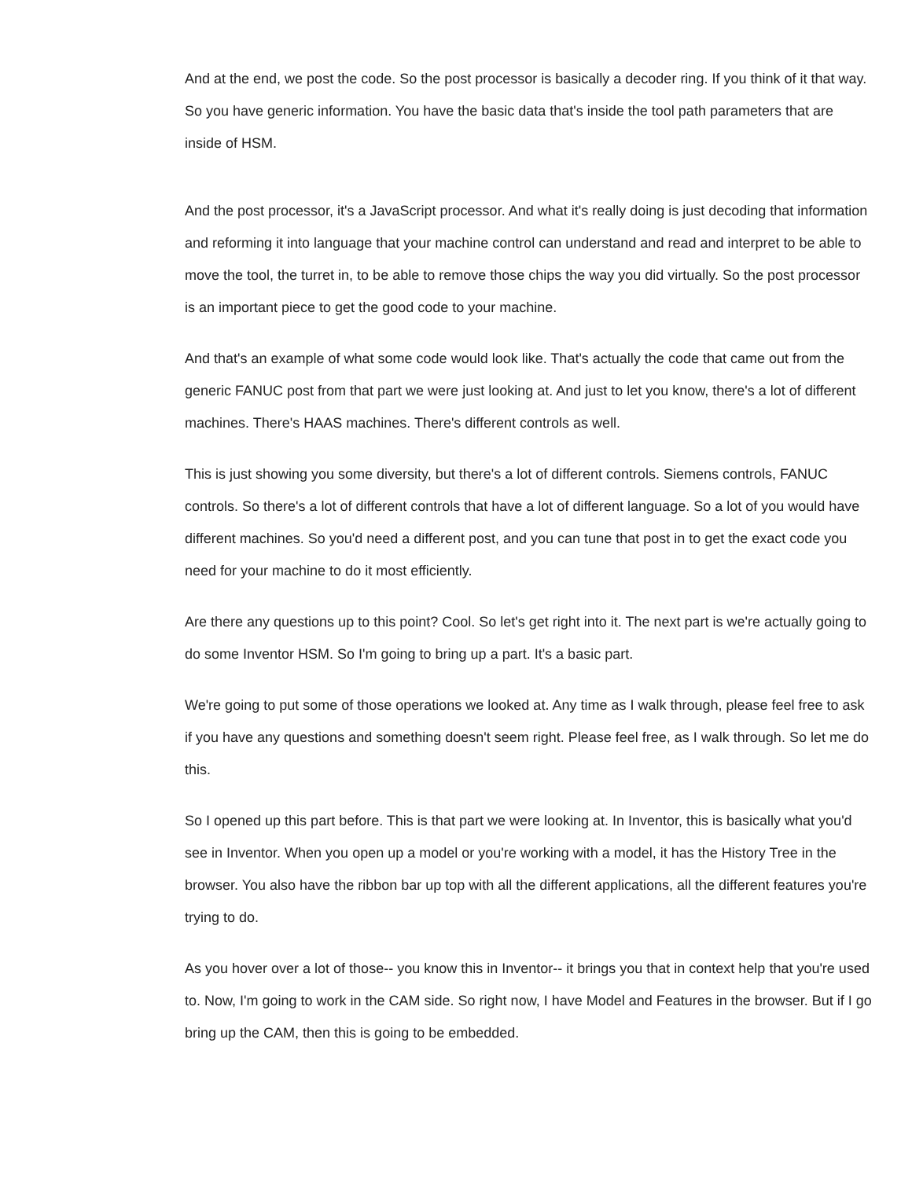And at the end, we post the code. So the post processor is basically a decoder ring. If you think of it that way. So you have generic information. You have the basic data that's inside the tool path parameters that are inside of HSM.
And the post processor, it's a JavaScript processor. And what it's really doing is just decoding that information and reforming it into language that your machine control can understand and read and interpret to be able to move the tool, the turret in, to be able to remove those chips the way you did virtually. So the post processor is an important piece to get the good code to your machine.
And that's an example of what some code would look like. That's actually the code that came out from the generic FANUC post from that part we were just looking at. And just to let you know, there's a lot of different machines. There's HAAS machines. There's different controls as well.
This is just showing you some diversity, but there's a lot of different controls. Siemens controls, FANUC controls. So there's a lot of different controls that have a lot of different language. So a lot of you would have different machines. So you'd need a different post, and you can tune that post in to get the exact code you need for your machine to do it most efficiently.
Are there any questions up to this point? Cool. So let's get right into it. The next part is we're actually going to do some Inventor HSM. So I'm going to bring up a part. It's a basic part.
We're going to put some of those operations we looked at. Any time as I walk through, please feel free to ask if you have any questions and something doesn't seem right. Please feel free, as I walk through. So let me do this.
So I opened up this part before. This is that part we were looking at. In Inventor, this is basically what you'd see in Inventor. When you open up a model or you're working with a model, it has the History Tree in the browser. You also have the ribbon bar up top with all the different applications, all the different features you're trying to do.
As you hover over a lot of those-- you know this in Inventor-- it brings you that in context help that you're used to. Now, I'm going to work in the CAM side. So right now, I have Model and Features in the browser. But if I go bring up the CAM, then this is going to be embedded.